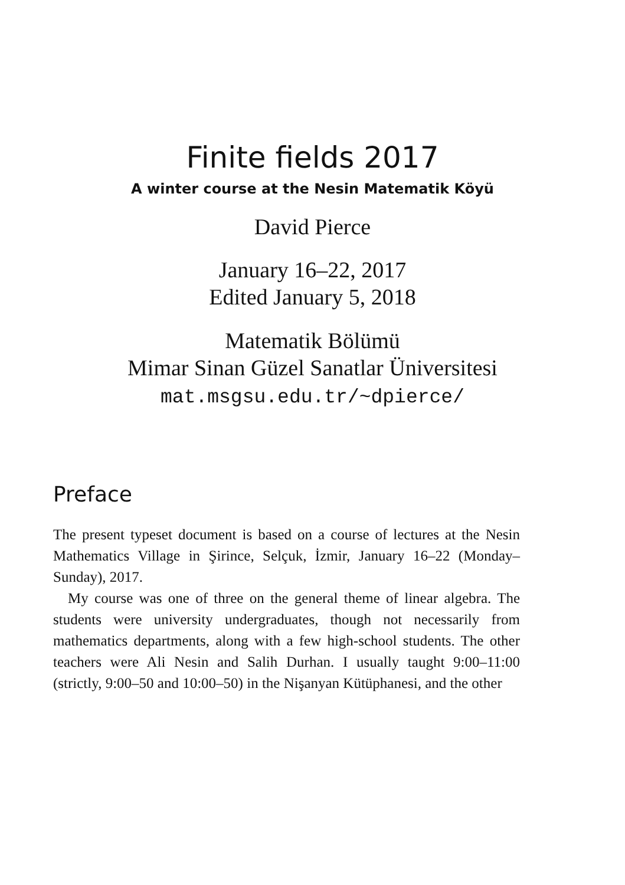Finite fields 2017
A winter course at the Nesin Matematik Köyü
David Pierce
January 16–22, 2017
Edited January 5, 2018
Matematik Bölümü
Mimar Sinan Güzel Sanatlar Üniversitesi
mat.msgsu.edu.tr/~dpierce/
Preface
The present typeset document is based on a course of lectures at the Nesin Mathematics Village in Şirince, Selçuk, İzmir, January 16–22 (Monday–Sunday), 2017.
My course was one of three on the general theme of linear algebra. The students were university undergraduates, though not necessarily from mathematics departments, along with a few high-school students. The other teachers were Ali Nesin and Salih Durhan. I usually taught 9:00–11:00 (strictly, 9:00–50 and 10:00–50) in the Nişanyan Kütüphanesi, and the other